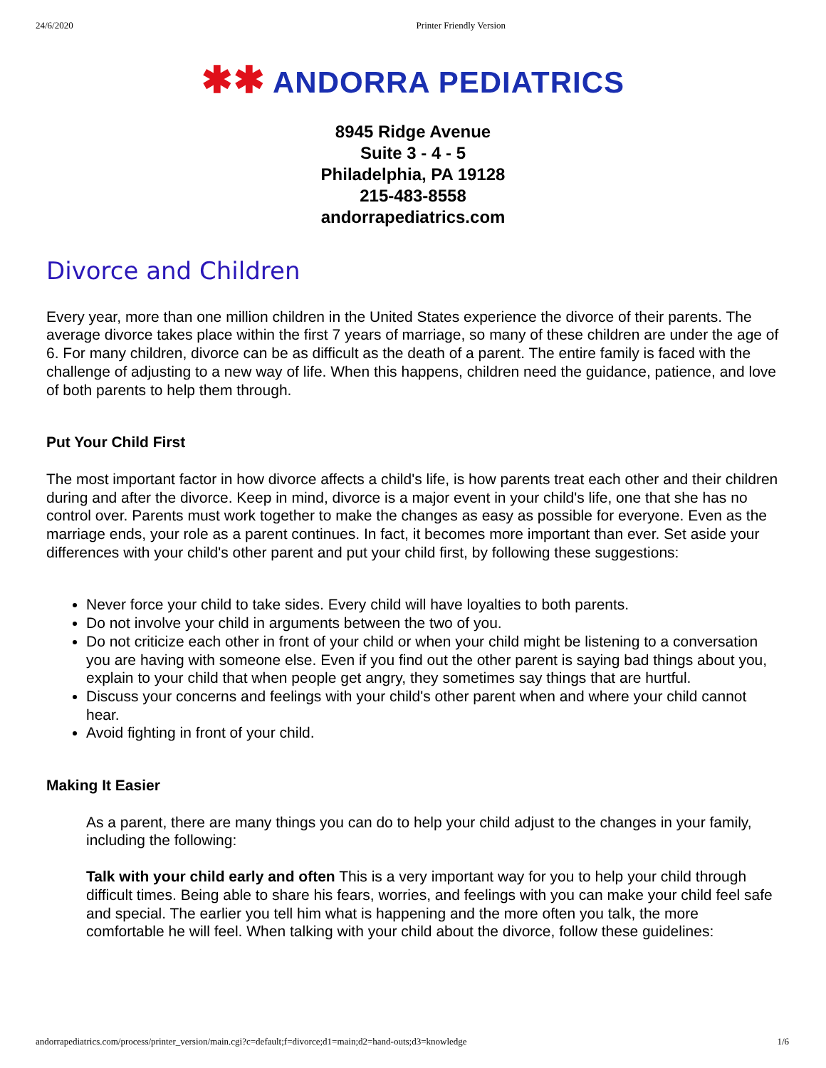24/6/2020 Printer Friendly Version
✱✱ ANDORRA PEDIATRICS
8945 Ridge Avenue
Suite 3 - 4 - 5
Philadelphia, PA 19128
215-483-8558
andorrapediatrics.com
Divorce and Children
Every year, more than one million children in the United States experience the divorce of their parents. The average divorce takes place within the first 7 years of marriage, so many of these children are under the age of 6. For many children, divorce can be as difficult as the death of a parent. The entire family is faced with the challenge of adjusting to a new way of life. When this happens, children need the guidance, patience, and love of both parents to help them through.
Put Your Child First
The most important factor in how divorce affects a child's life, is how parents treat each other and their children during and after the divorce. Keep in mind, divorce is a major event in your child's life, one that she has no control over. Parents must work together to make the changes as easy as possible for everyone. Even as the marriage ends, your role as a parent continues. In fact, it becomes more important than ever. Set aside your differences with your child's other parent and put your child first, by following these suggestions:
Never force your child to take sides. Every child will have loyalties to both parents.
Do not involve your child in arguments between the two of you.
Do not criticize each other in front of your child or when your child might be listening to a conversation you are having with someone else. Even if you find out the other parent is saying bad things about you, explain to your child that when people get angry, they sometimes say things that are hurtful.
Discuss your concerns and feelings with your child's other parent when and where your child cannot hear.
Avoid fighting in front of your child.
Making It Easier
As a parent, there are many things you can do to help your child adjust to the changes in your family, including the following:
Talk with your child early and often This is a very important way for you to help your child through difficult times. Being able to share his fears, worries, and feelings with you can make your child feel safe and special. The earlier you tell him what is happening and the more often you talk, the more comfortable he will feel. When talking with your child about the divorce, follow these guidelines:
andorrapediatrics.com/process/printer_version/main.cgi?c=default;f=divorce;d1=main;d2=hand-outs;d3=knowledge 1/6